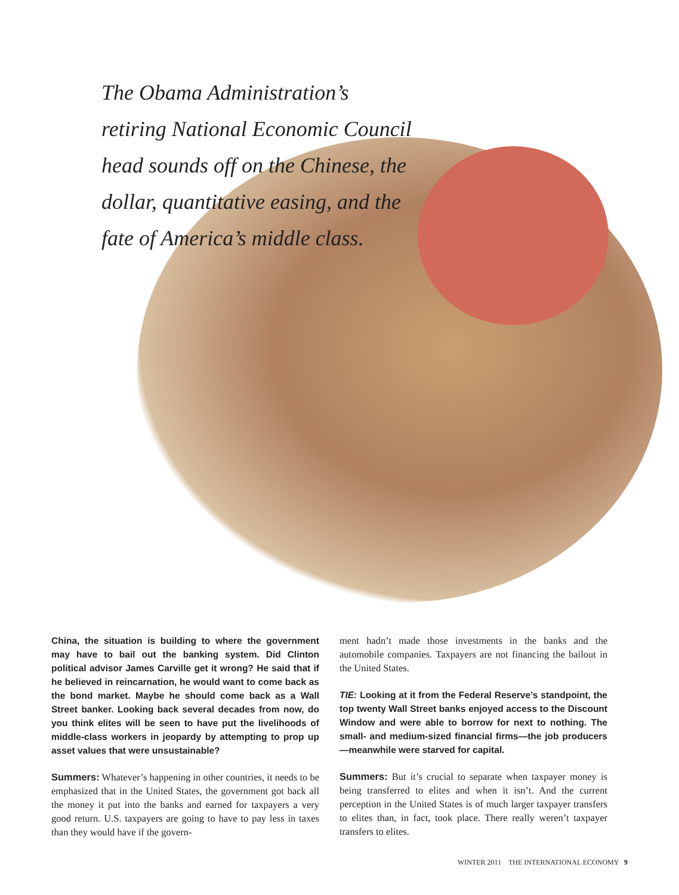The Obama Administration’s retiring National Economic Council head sounds off on the Chinese, the dollar, quantitative easing, and the fate of America’s middle class.
China, the situation is building to where the government may have to bail out the banking system. Did Clinton political advisor James Carville get it wrong? He said that if he believed in reincarnation, he would want to come back as the bond market. Maybe he should come back as a Wall Street banker. Looking back several decades from now, do you think elites will be seen to have put the livelihoods of middle-class workers in jeopardy by attempting to prop up asset values that were unsustainable?
Summers: Whatever’s happening in other countries, it needs to be emphasized that in the United States, the government got back all the money it put into the banks and earned for taxpayers a very good return. U.S. taxpayers are going to have to pay less in taxes than they would have if the govern-
ment hadn’t made those investments in the banks and the automobile companies. Taxpayers are not financing the bailout in the United States.
TIE: Looking at it from the Federal Reserve’s standpoint, the top twenty Wall Street banks enjoyed access to the Discount Window and were able to borrow for next to nothing. The small- and medium-sized financial firms—the job producers—meanwhile were starved for capital.
Summers: But it’s crucial to separate when taxpayer money is being transferred to elites and when it isn’t. And the current perception in the United States is of much larger taxpayer transfers to elites than, in fact, took place. There really weren’t taxpayer transfers to elites.
WINTER 2011 THE INTERNATIONAL ECONOMY 9